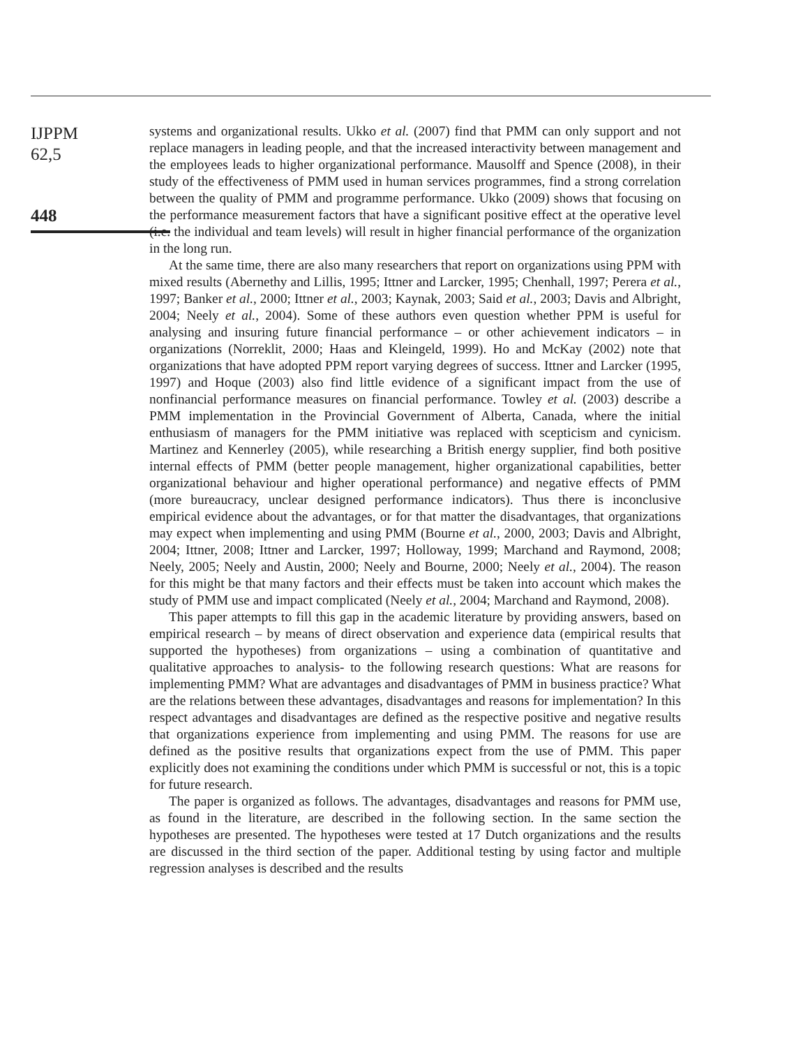IJPPM
62,5
448
systems and organizational results. Ukko et al. (2007) find that PMM can only support and not replace managers in leading people, and that the increased interactivity between management and the employees leads to higher organizational performance. Mausolff and Spence (2008), in their study of the effectiveness of PMM used in human services programmes, find a strong correlation between the quality of PMM and programme performance. Ukko (2009) shows that focusing on the performance measurement factors that have a significant positive effect at the operative level (i.e. the individual and team levels) will result in higher financial performance of the organization in the long run.
At the same time, there are also many researchers that report on organizations using PPM with mixed results (Abernethy and Lillis, 1995; Ittner and Larcker, 1995; Chenhall, 1997; Perera et al., 1997; Banker et al., 2000; Ittner et al., 2003; Kaynak, 2003; Said et al., 2003; Davis and Albright, 2004; Neely et al., 2004). Some of these authors even question whether PPM is useful for analysing and insuring future financial performance – or other achievement indicators – in organizations (Norreklit, 2000; Haas and Kleingeld, 1999). Ho and McKay (2002) note that organizations that have adopted PPM report varying degrees of success. Ittner and Larcker (1995, 1997) and Hoque (2003) also find little evidence of a significant impact from the use of nonfinancial performance measures on financial performance. Towley et al. (2003) describe a PMM implementation in the Provincial Government of Alberta, Canada, where the initial enthusiasm of managers for the PMM initiative was replaced with scepticism and cynicism. Martinez and Kennerley (2005), while researching a British energy supplier, find both positive internal effects of PMM (better people management, higher organizational capabilities, better organizational behaviour and higher operational performance) and negative effects of PMM (more bureaucracy, unclear designed performance indicators). Thus there is inconclusive empirical evidence about the advantages, or for that matter the disadvantages, that organizations may expect when implementing and using PMM (Bourne et al., 2000, 2003; Davis and Albright, 2004; Ittner, 2008; Ittner and Larcker, 1997; Holloway, 1999; Marchand and Raymond, 2008; Neely, 2005; Neely and Austin, 2000; Neely and Bourne, 2000; Neely et al., 2004). The reason for this might be that many factors and their effects must be taken into account which makes the study of PMM use and impact complicated (Neely et al., 2004; Marchand and Raymond, 2008).
This paper attempts to fill this gap in the academic literature by providing answers, based on empirical research – by means of direct observation and experience data (empirical results that supported the hypotheses) from organizations – using a combination of quantitative and qualitative approaches to analysis- to the following research questions: What are reasons for implementing PMM? What are advantages and disadvantages of PMM in business practice? What are the relations between these advantages, disadvantages and reasons for implementation? In this respect advantages and disadvantages are defined as the respective positive and negative results that organizations experience from implementing and using PMM. The reasons for use are defined as the positive results that organizations expect from the use of PMM. This paper explicitly does not examining the conditions under which PMM is successful or not, this is a topic for future research.
The paper is organized as follows. The advantages, disadvantages and reasons for PMM use, as found in the literature, are described in the following section. In the same section the hypotheses are presented. The hypotheses were tested at 17 Dutch organizations and the results are discussed in the third section of the paper. Additional testing by using factor and multiple regression analyses is described and the results